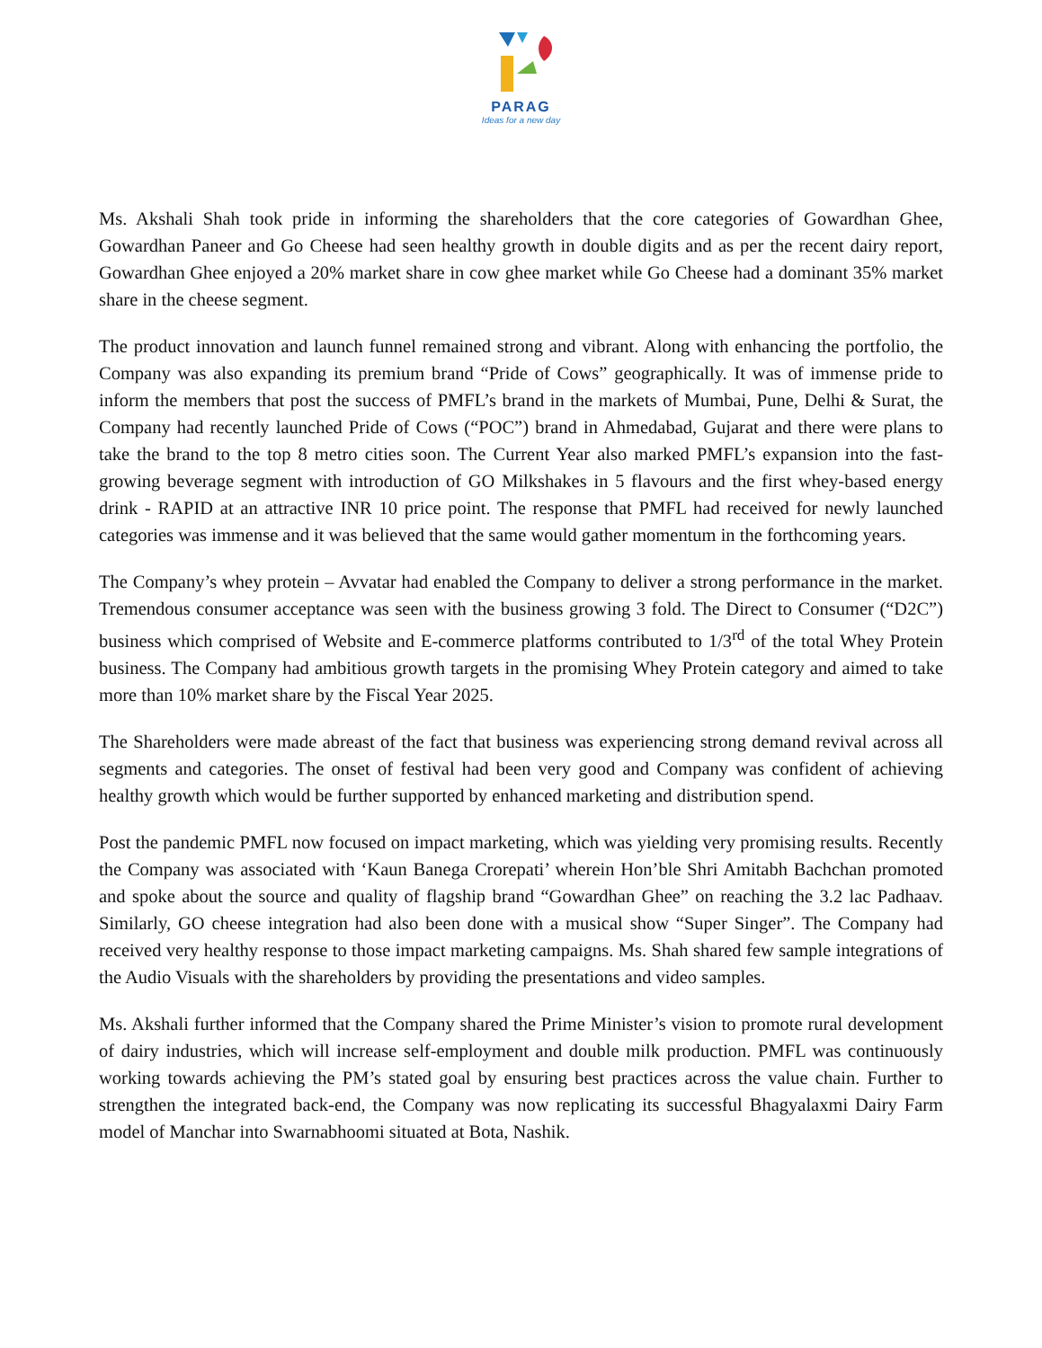PARAG
Ideas for a new day
Ms. Akshali Shah took pride in informing the shareholders that the core categories of Gowardhan Ghee, Gowardhan Paneer and Go Cheese had seen healthy growth in double digits and as per the recent dairy report, Gowardhan Ghee enjoyed a 20% market share in cow ghee market while Go Cheese had a dominant 35% market share in the cheese segment.
The product innovation and launch funnel remained strong and vibrant. Along with enhancing the portfolio, the Company was also expanding its premium brand “Pride of Cows” geographically. It was of immense pride to inform the members that post the success of PMFL’s brand in the markets of Mumbai, Pune, Delhi & Surat, the Company had recently launched Pride of Cows (“POC”) brand in Ahmedabad, Gujarat and there were plans to take the brand to the top 8 metro cities soon. The Current Year also marked PMFL’s expansion into the fast-growing beverage segment with introduction of GO Milkshakes in 5 flavours and the first whey-based energy drink - RAPID at an attractive INR 10 price point. The response that PMFL had received for newly launched categories was immense and it was believed that the same would gather momentum in the forthcoming years.
The Company’s whey protein – Avvatar had enabled the Company to deliver a strong performance in the market. Tremendous consumer acceptance was seen with the business growing 3 fold. The Direct to Consumer (“D2C”) business which comprised of Website and E-commerce platforms contributed to 1/3<sup>rd</sup> of the total Whey Protein business. The Company had ambitious growth targets in the promising Whey Protein category and aimed to take more than 10% market share by the Fiscal Year 2025.
The Shareholders were made abreast of the fact that business was experiencing strong demand revival across all segments and categories. The onset of festival had been very good and Company was confident of achieving healthy growth which would be further supported by enhanced marketing and distribution spend.
Post the pandemic PMFL now focused on impact marketing, which was yielding very promising results. Recently the Company was associated with ‘Kaun Banega Crorepati’ wherein Hon’ble Shri Amitabh Bachchan promoted and spoke about the source and quality of flagship brand “Gowardhan Ghee” on reaching the 3.2 lac Padhaav. Similarly, GO cheese integration had also been done with a musical show “Super Singer”. The Company had received very healthy response to those impact marketing campaigns. Ms. Shah shared few sample integrations of the Audio Visuals with the shareholders by providing the presentations and video samples.
Ms. Akshali further informed that the Company shared the Prime Minister’s vision to promote rural development of dairy industries, which will increase self-employment and double milk production. PMFL was continuously working towards achieving the PM’s stated goal by ensuring best practices across the value chain. Further to strengthen the integrated back-end, the Company was now replicating its successful Bhagyalaxmi Dairy Farm model of Manchar into Swarnabhoomi situated at Bota, Nashik.